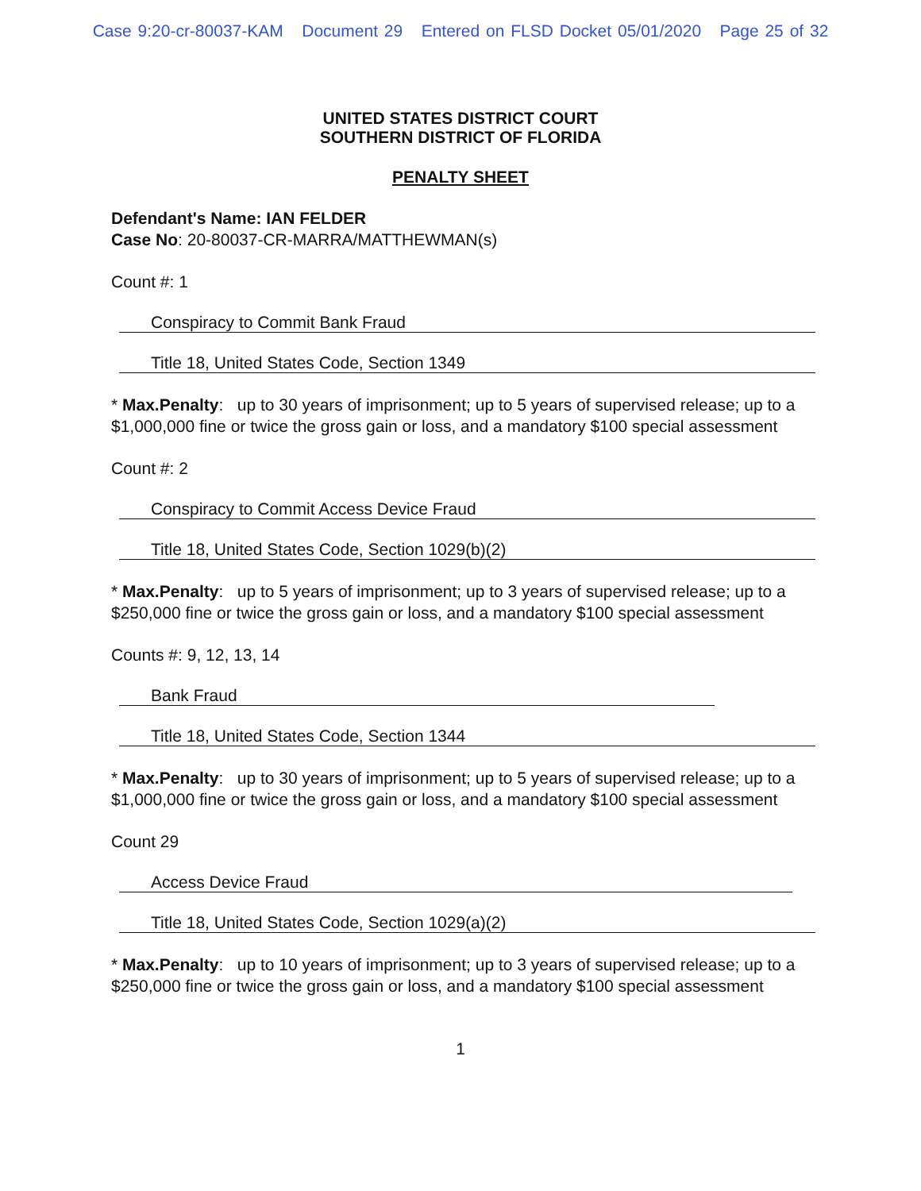Case 9:20-cr-80037-KAM Document 29 Entered on FLSD Docket 05/01/2020 Page 25 of 32
UNITED STATES DISTRICT COURT
SOUTHERN DISTRICT OF FLORIDA
PENALTY SHEET
Defendant's Name: IAN FELDER
Case No: 20-80037-CR-MARRA/MATTHEWMAN(s)
Count #: 1
Conspiracy to Commit Bank Fraud
Title 18, United States Code, Section 1349
* Max.Penalty: up to 30 years of imprisonment; up to 5 years of supervised release; up to a $1,000,000 fine or twice the gross gain or loss, and a mandatory $100 special assessment
Count #: 2
Conspiracy to Commit Access Device Fraud
Title 18, United States Code, Section 1029(b)(2)
* Max.Penalty: up to 5 years of imprisonment; up to 3 years of supervised release; up to a $250,000 fine or twice the gross gain or loss, and a mandatory $100 special assessment
Counts #: 9, 12, 13, 14
Bank Fraud
Title 18, United States Code, Section 1344
* Max.Penalty: up to 30 years of imprisonment; up to 5 years of supervised release; up to a $1,000,000 fine or twice the gross gain or loss, and a mandatory $100 special assessment
Count 29
Access Device Fraud
Title 18, United States Code, Section 1029(a)(2)
* Max.Penalty: up to 10 years of imprisonment; up to 3 years of supervised release; up to a $250,000 fine or twice the gross gain or loss, and a mandatory $100 special assessment
1